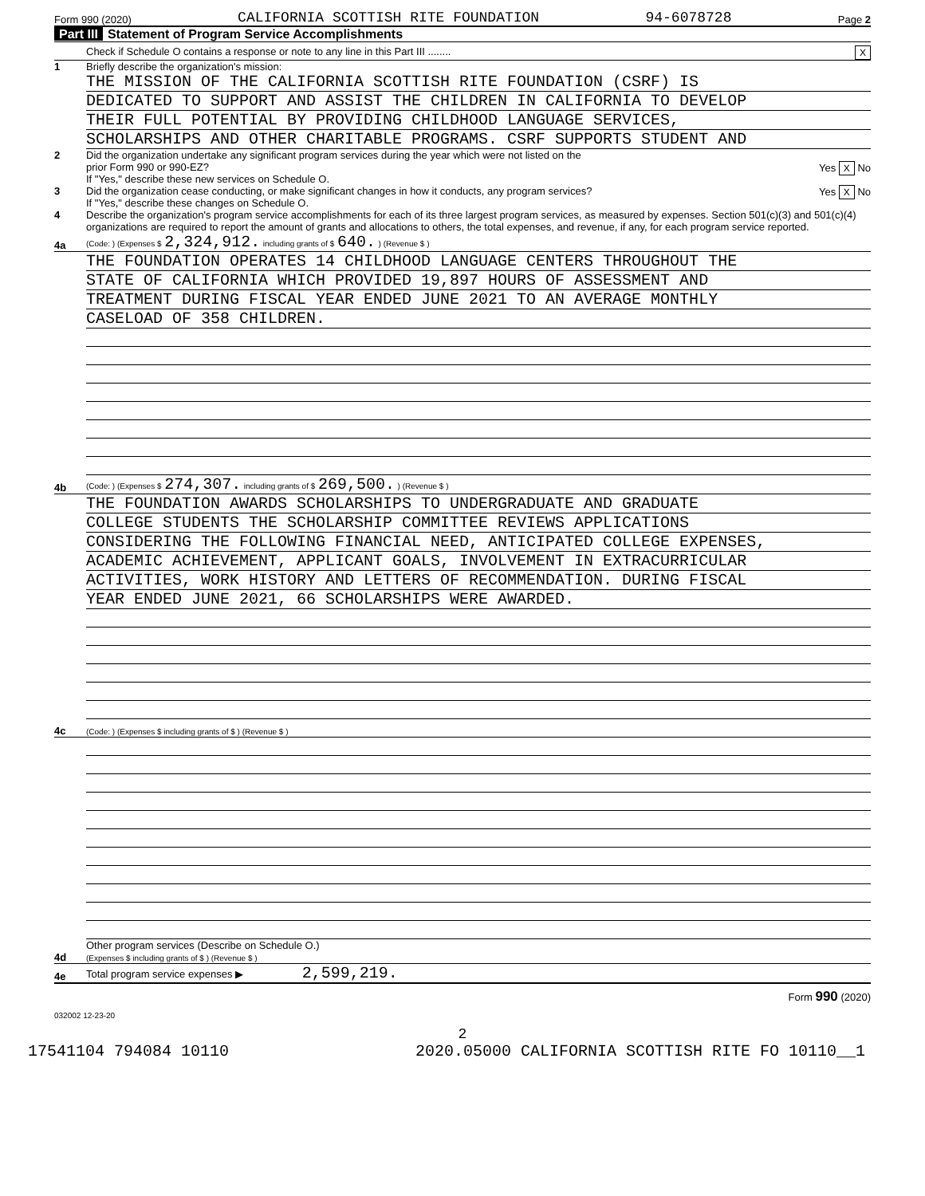Form 990 (2020) CALIFORNIA SCOTTISH RITE FOUNDATION 94-6078728 Page 2
Part III Statement of Program Service Accomplishments
Check if Schedule O contains a response or note to any line in this Part III ........ X
1 Briefly describe the organization's mission:
THE MISSION OF THE CALIFORNIA SCOTTISH RITE FOUNDATION (CSRF) IS
DEDICATED TO SUPPORT AND ASSIST THE CHILDREN IN CALIFORNIA TO DEVELOP
THEIR FULL POTENTIAL BY PROVIDING CHILDHOOD LANGUAGE SERVICES,
SCHOLARSHIPS AND OTHER CHARITABLE PROGRAMS. CSRF SUPPORTS STUDENT AND
2 Did the organization undertake any significant program services during the year which were not listed on the
prior Form 990 or 990-EZ? Yes X No
If "Yes," describe these new services on Schedule O.
3 Did the organization cease conducting, or make significant changes in how it conducts, any program services? Yes X No
If "Yes," describe these changes on Schedule O.
4 Describe the organization's program service accomplishments for each of its three largest program services, as measured by expenses. Section 501(c)(3) and 501(c)(4) organizations are required to report the amount of grants and allocations to others, the total expenses, and revenue, if any, for each program service reported.
4a
(Code: ) (Expenses $ 2,324,912. including grants of $ 640. ) (Revenue $ )
THE FOUNDATION OPERATES 14 CHILDHOOD LANGUAGE CENTERS THROUGHOUT THE
STATE OF CALIFORNIA WHICH PROVIDED 19,897 HOURS OF ASSESSMENT AND
TREATMENT DURING FISCAL YEAR ENDED JUNE 2021 TO AN AVERAGE MONTHLY
CASELOAD OF 358 CHILDREN.
4b
(Code: ) (Expenses $ 274,307. including grants of $ 269,500. ) (Revenue $ )
THE FOUNDATION AWARDS SCHOLARSHIPS TO UNDERGRADUATE AND GRADUATE
COLLEGE STUDENTS THE SCHOLARSHIP COMMITTEE REVIEWS APPLICATIONS
CONSIDERING THE FOLLOWING FINANCIAL NEED, ANTICIPATED COLLEGE EXPENSES,
ACADEMIC ACHIEVEMENT, APPLICANT GOALS, INVOLVEMENT IN EXTRACURRICULAR
ACTIVITIES, WORK HISTORY AND LETTERS OF RECOMMENDATION. DURING FISCAL
YEAR ENDED JUNE 2021, 66 SCHOLARSHIPS WERE AWARDED.
4c
(Code: ) (Expenses $ including grants of $ ) (Revenue $ )
4d
Other program services (Describe on Schedule O.)
(Expenses $ including grants of $ ) (Revenue $ )
4e
Total program service expenses ▶ 2,599,219.
Form 990 (2020)
032002 12-23-20
2
17541104 794084 10110 2020.05000 CALIFORNIA SCOTTISH RITE FO 10110__1